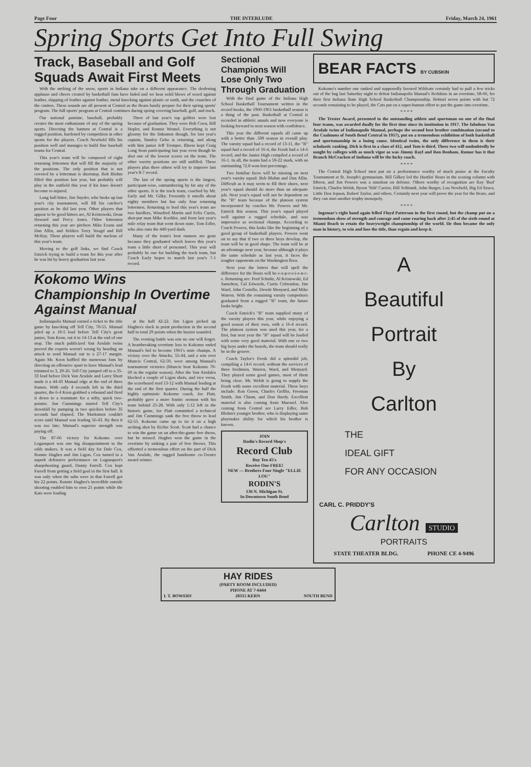Page Four THE INTERLUDE Friday, March 24, 1961
Spring Sports Get Into Full Swing
Track, Baseball and Golf Squads Await First Meets
With the melting of the snow, sports in Indiana take on a different appearance. The deafening applause and cheers created by basketball fans have faded and we hear solid blows of wood against leather, slapping of leather against leather, metal knocking against plastic or earth, and the crunches of the cinders. These sounds are all present at Central as the Bears busily prepare for their spring sports' program. The full sports' program at Central continues during spring covering baseball, golf, and track.
Our national pastime, baseball, probably creates the most enthusiasm of any of the spring sports. Directing the batmen at Central is a rugged position, hardened by competition in other sports for the players. Coach Newbold fills his position well and manages to build fine baseball teams for Central.
This year's team will be composed of eight returning lettermen that will fill the majority of the positions. The only position that is not covered by a letterman is shortstop. Bob Blohm filled this position last year, but probably will play in the outfield this year if his knee doesn't become re-injured.
Long ball hitter, Jim Snyder, who broke up last year's city tournament, will fill his catcher's position as he did last year. Other players that appear to be good hitters are, Al Kristowski, Dean Howard and Percy Jones. Other lettermen returning this year are pitchers Mike Evans and Dan Allin, and fielders Terry Voogd and Bill McRay. These players will build the nucleus of this year's team.
Moving to the golf links, we find Coach Emrick trying to build a team for this year after he was hit by heavy graduation last year.
Three of last year's top golfers were lost because of graduation. They were Bob Coen, Bill Hepler, and Ronnie Wensel. Everything is not gloomy for the linksmen though, for last year's captain, Stanley Gebo is returning, and along with him junior Jeff Tremper. Illness kept Craig Long from participating last year even though he shot one of the lowest scores on the team. The other varsity positions are still unfilled. These players plus three others will try to improve last year's 8-7 record.
The last of the spring sports is the largest, participant-wise, outnumbering by far any of the other sports. It is the track team, coached by Mr. Early and Mr. Gilky. Presently it enrolls about eighty members but has only four returning lettermen. Returning to lead this year's team are two hurdlers, Winofred Martin and Felix Curtis, shot-put man Mike Koehler, and from last year's mile relay team that went down state, Tom Edler, who also runs the 440-yard dash.
Many of the team's best runners are gone because they graduated which leaves this year's team a little short of personnel. This year will probably be one for building the track team, but Coach Early hopes to match last year's 7-1 record.
Kokomo Wins Championship In Overtime Against Manual
Indianapolis Manual earned a ticket to the title game by knocking off Tell City, 70-55. Manual piled up a 10-5 lead before Tell City's great junior, Tom Kron, cut it to 14-13 at the end of one stop. The much publicized Van Arsdale twins proved the experts weren't wrong by heading an attack to send Manual out to a 27-17 margin. Again Mr. Kron baffled the numerous fans by directing an offensive spurt to have Manual's lead trimmed to 3, 29-26. Tell City jumped off to a 35-33 lead before Dick Van Arsdale and Larry Short made it a 44-43 Manual edge at the end of three frames. With only 4 seconds left in the third quarter, the 6-4 Kron grabbed a rebound and fired it down to a teammate for a nifty, quick two-pointer. Jim Cummings started Tell City's downfall by pumping in two quickies before 35 seconds had elapsed. The Marksmen couldn't score until Manual was leading 56-43. By then it was too late; Manual's superior strength was paying off.
The 87-66 victory for Kokomo over Logansport was one big disappointment to the odds makers. It was a field day for Dale Cox, Ronnie Hughes and Jim Ligon. Cox turned in a superb defensive performance on Logansport's sharpshooting guard, Danny Farrell. Cox kept Farrell from getting a field goal in the first half. It was only when the subs were in that Farrell got his 22 points. Ronnie Hughes's incredible outside shooting enabled him to own 21 points while the Kats were leading
at the half 42-22. Jim Ligon picked up Hughes's slack in point production in the second half to total 29 points when the buzzer sounded.
The evening battle was one no one will forget. A heartbreaking overtime loss to Kokomo ended Manual's bid to become 1961's state champs. A victory over the Attucks, 55-44, and a win over Muncie Central, 62-59, were among Manual's tournament victories (Muncie beat Kokomo 70-69 in the regular season). After the Van Arsdales blocked a couple of Ligon shots, and vice versa, the scoreboard read 13-12 with Manual leading at the end of the first quarter. During the half the highly optimistic Kokomo coach, Joe Platt, probably gave a more frantic sermon with his team behind 25-28. With only 1:12 left in the historic game, Joe Platt committed a technical and Jim Cummings sank the free throw to lead 62-55. Kokomo came up to tie it on a high arching shot by Richie Scott. Scott had a chance to win the game on an after-the-game free throw, but he missed. Hughes won the game in the overtime by sinking a pair of free throws. This offsetted a tremendous effort on the part of Dick Van Arsdale, the rugged handsome co-Trester award winner.
Sectional Champions Will Lose Only Two Through Graduation
With the final game of the Indiana High School Basketball Tournament written in the record books, the 1960-1961 basketball season is a thing of the past. Basketball at Central is recorded in athletic annals and now everyone is looking forward to next season with confidence.
This year the different squads all came up with a better than .500 season in overall play. The varsity squad had a record of 13-11, the "B" squad had a record of 16-4, the Frosh had a 14-6 record, and the Junior High compiled a record of 16-1. In all, the teams had a 59-22 mark, with an outstanding 72.8 won-lost percentage.
Two familiar faces will be missing on next year's varsity squad: Bob Blohm and Dan Allin. Difficult as it may seem to fill their shoes, next year's squad should do more than an adequate job. Next year's squad will not be dependent on the "B" team because of the platoon system incorporated by coaches Mr. Powers and Mr. Emrick this season. This year's squad played well against a rugged schedule, and was impressive as sectional champs. According to Coach Powers, this looks like the beginning of a good group of basketball players. Powers went on to say that if two or three boys develop, the team will be in good shape. The team will be at an advantage next year, because although it plays the same schedule as last year, it faces the rougher opponents on the Washington floor.
Next year the letters that will spell the difference for the Bears will be e-x-p-e-r-i-e-n-c-e. Returning are: Fred Schultz, Al Kristowski, Ed Samelton, Cal Edwards, Curtis Crittendon, Jim Ward, John Costello, Dewitt Menyard, and Mike Warren. With the remaining varsity competitors graduated from a rugged "B" team, the future looks bright.
Coach Emrick's "B" team supplied many of the varsity players this year, while enjoying a good season of their own, with a 16-4 record. The platoon system was used this year, for a first, but next year the "B" squad will be loaded with some very good material. With one or two big boys under the boards, the team should really be in the groove.
Coach Taylor's Frosh did a splendid job, compiling a 14-6 record, without the services of three freshmen, Warren, Ward, and Menyard. They played some good games, most of them being close. Mr. Welsh is going to supply the Frosh with some excellent material. These boys include: Ron Green, Charles Griffin, Freeman Smith, Jim Chism, and Don Hardy. Excellent material is also coming from Muessel. Also coming from Central are Larry Edler, Bob Blohm's younger brother, who is displaying same playmaker ability for which his brother is known.
JOIN
Rodin's Record Shop's
Record Club
Buy Ten 45's
Receive One FREE!
NEW — Brothers Four Single "ELLIE LOU"
RODIN'S
136 N. Michigan St.
In Downtown South Bend
BEAR FACTS BY CUBSKIN
Kokomo's number one ranked and supposedly favored Wildcats certainly had to pull a few tricks out of the bag last Saturday night to defeat Indianapolis Manual's Redskins in an overtime, 68-66, for their first Indiana State High School Basketball Championship. Behind seven points with but 72 seconds remaining to be played, the Cats put on a super-human effort to put the game into overtime.
* * * *
The Trester Award, presented to the outstanding athlete and sportsman on one of the final four teams, was awarded dually for the first time since its institution in 1917. The fabulous Van Arsdale twins of Indianapolis Manual, perhaps the second best brother combination (second to the Coalmons of South Bend Central in 1957), put on a tremendous exhibition of both basketball and sportsmanship in a losing cause. Identical twins, the only difference in them is their scholastic ranking. Dick is first in a class of 412, and Tom is third. These two will undoubtedly be sought by colleges with as much vigor as was Jimmy Rayl and Ron Bonham. Rumor has it that Branch McCracken of Indiana will be the lucky coach.
* * * *
The Central High School men put on a performance worthy of much praise at the Faculty Tournament at St. Joseph's gymnasium. Bill Gilkey led the Hustlin' Bears in the scoring column with fifteen, and Jim Powers was a standout on defense. Others worthy of recognition are Ray 'Bud' Emrick, Charles Welsh, Byron 'Stilt' Carrier, Bill Schlundt, John Burger, Lou Newbold, Big Ed Szucz, Little Don Jepson, Robert Taylor, and others. Certainly next year will prove the year for the Bears, and they can start another trophy monopoly.
* * * *
Ingemar's right hand again felled Floyd Patterson in the first round, but the champ put on a tremendous show of strength and courage and came roaring back after 2:45 of the sixth round at Miami Beach to retain the heavyweight championship of the world. He thus became the only man in history, to win and lose the title, than regain and keep it.
A
Beautiful
Portrait
By
Carlton
THE
IDEAL GIFT
FOR ANY OCCASION
CARL C. PRIDDY'S
Carlton STUDIO
PORTRAITS
STATE THEATER BLDG. PHONE CE 4-9496
HAY RIDES
(PARTY ROOM INCLUDED)
PHONE AT 7-6444
I. T. BOWERS 20315 KERN SOUTH BEND